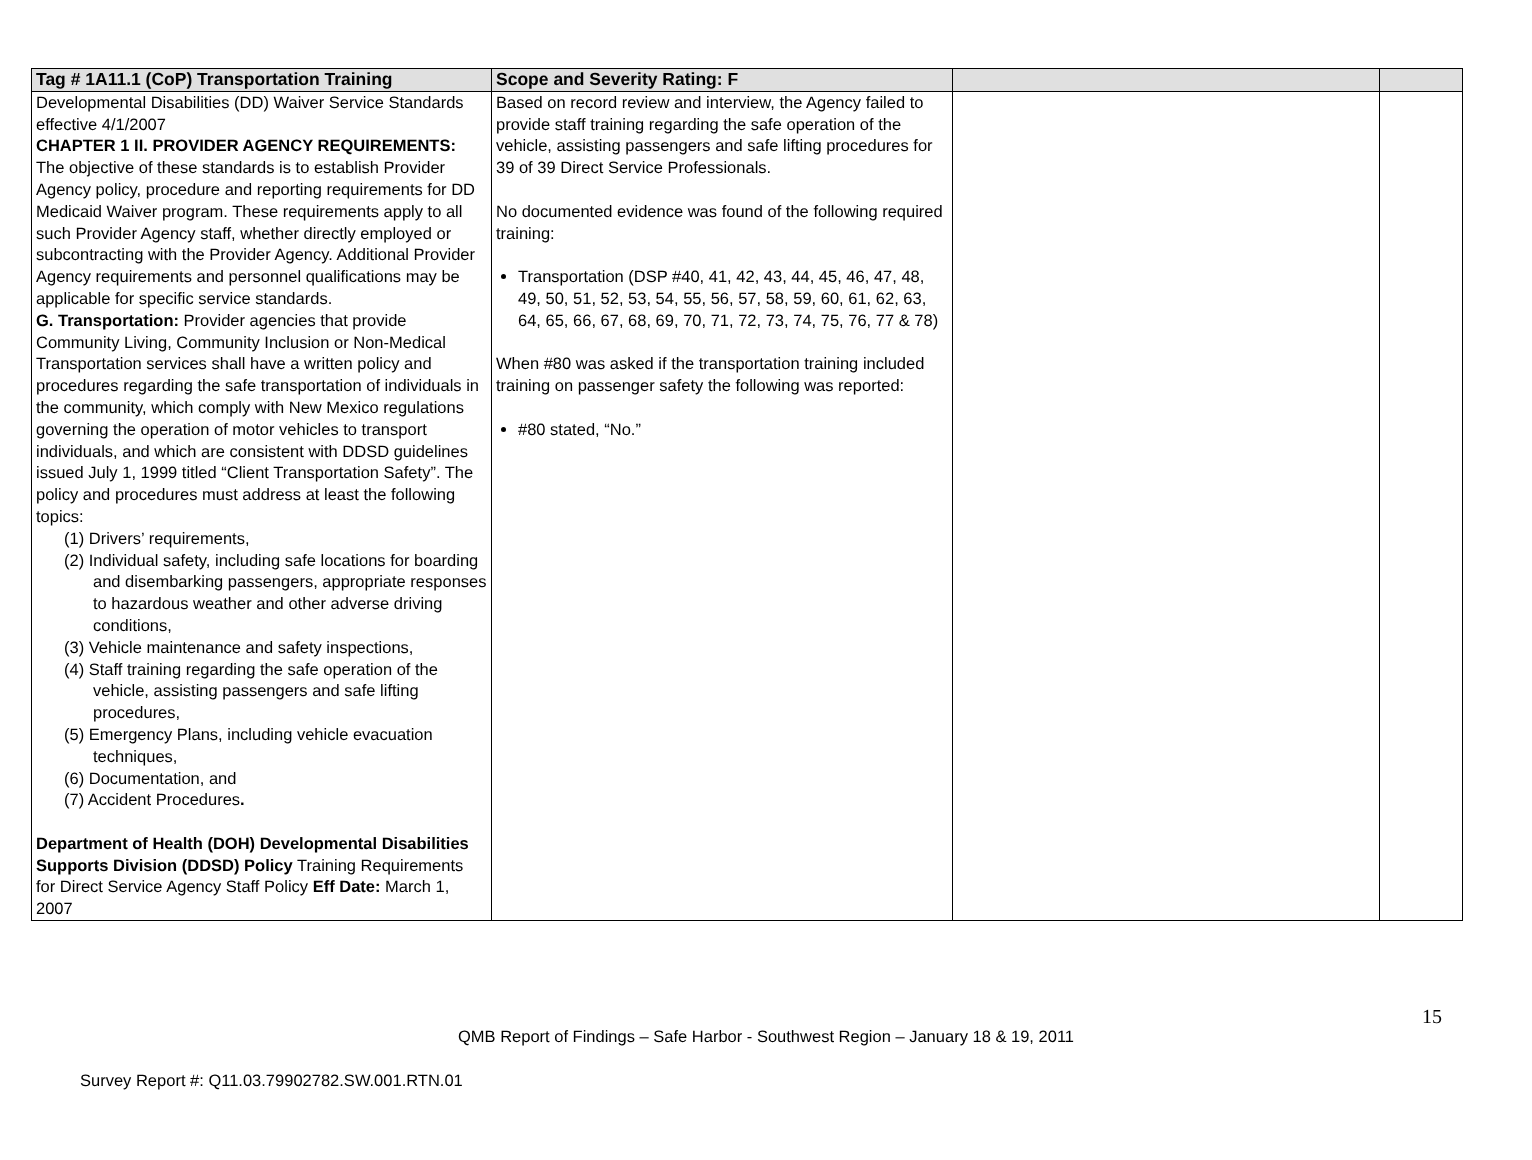| Tag # 1A11.1 (CoP) Transportation Training | Scope and Severity Rating: F | | |
| --- | --- | --- | --- |
| Developmental Disabilities (DD) Waiver Service Standards effective 4/1/2007 CHAPTER 1 II. PROVIDER AGENCY REQUIREMENTS: The objective of these standards is to establish Provider Agency policy, procedure and reporting requirements for DD Medicaid Waiver program. These requirements apply to all such Provider Agency staff, whether directly employed or subcontracting with the Provider Agency. Additional Provider Agency requirements and personnel qualifications may be applicable for specific service standards. G. Transportation: Provider agencies that provide Community Living, Community Inclusion or Non-Medical Transportation services shall have a written policy and procedures regarding the safe transportation of individuals in the community, which comply with New Mexico regulations governing the operation of motor vehicles to transport individuals, and which are consistent with DDSD guidelines issued July 1, 1999 titled “Client Transportation Safety”. The policy and procedures must address at least the following topics: (1) Drivers’ requirements, (2) Individual safety, including safe locations for boarding and disembarking passengers, appropriate responses to hazardous weather and other adverse driving conditions, (3) Vehicle maintenance and safety inspections, (4) Staff training regarding the safe operation of the vehicle, assisting passengers and safe lifting procedures, (5) Emergency Plans, including vehicle evacuation techniques, (6) Documentation, and (7) Accident Procedures . Department of Health (DOH) Developmental Disabilities Supports Division (DDSD) Policy Training Requirements for Direct Service Agency Staff Policy Eff Date: March 1, 2007 | Based on record review and interview, the Agency failed to provide staff training regarding the safe operation of the vehicle, assisting passengers and safe lifting procedures for 39 of 39 Direct Service Professionals. No documented evidence was found of the following required training: Transportation (DSP #40, 41, 42, 43, 44, 45, 46, 47, 48, 49, 50, 51, 52, 53, 54, 55, 56, 57, 58, 59, 60, 61, 62, 63, 64, 65, 66, 67, 68, 69, 70, 71, 72, 73, 74, 75, 76, 77 & 78) When #80 was asked if the transportation training included training on passenger safety the following was reported: #80 stated, “No.” | | |
15
QMB Report of Findings – Safe Harbor - Southwest Region – January 18 & 19, 2011
Survey Report #: Q11.03.79902782.SW.001.RTN.01